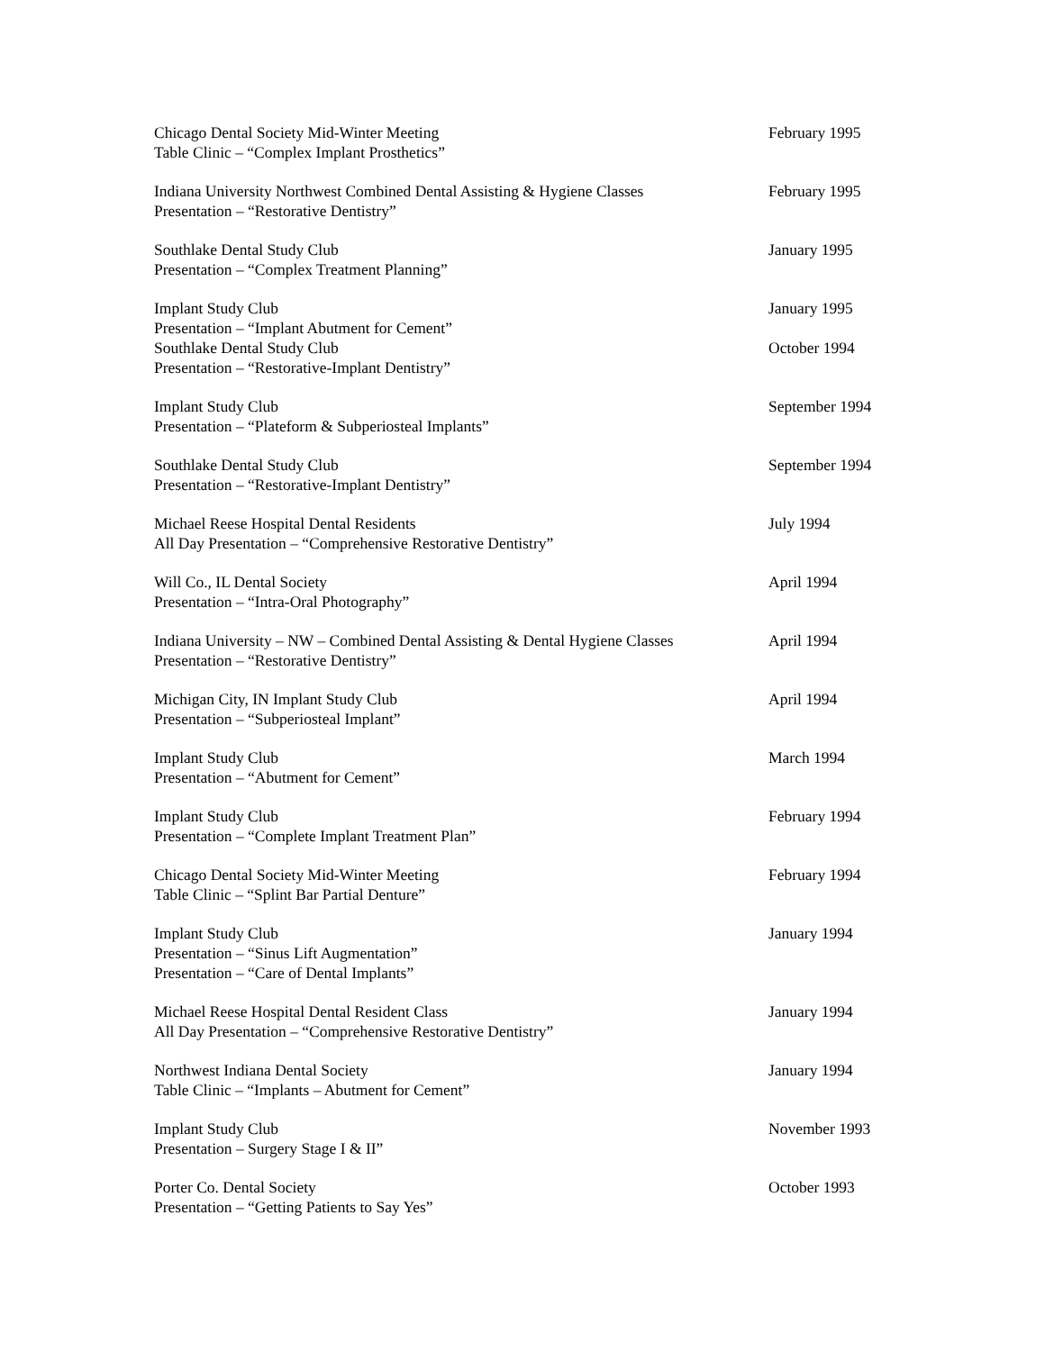Chicago Dental Society Mid-Winter Meeting
Table Clinic – “Complex Implant Prosthetics”
February 1995
Indiana University Northwest Combined Dental Assisting & Hygiene Classes
Presentation – “Restorative Dentistry”
February 1995
Southlake Dental Study Club
Presentation – “Complex Treatment Planning”
January 1995
Implant Study Club
Presentation – “Implant Abutment for Cement”
January 1995
Southlake Dental Study Club
Presentation – “Restorative-Implant Dentistry”
October 1994
Implant Study Club
Presentation – “Plateform & Subperiosteal Implants”
September 1994
Southlake Dental Study Club
Presentation – “Restorative-Implant Dentistry”
September 1994
Michael Reese Hospital Dental Residents
All Day Presentation – “Comprehensive Restorative Dentistry”
July 1994
Will Co., IL Dental Society
Presentation – “Intra-Oral Photography”
April 1994
Indiana University – NW – Combined Dental Assisting & Dental Hygiene Classes
Presentation – “Restorative Dentistry”
April 1994
Michigan City, IN Implant Study Club
Presentation – “Subperiosteal Implant”
April 1994
Implant Study Club
Presentation – “Abutment for Cement”
March 1994
Implant Study Club
Presentation – “Complete Implant Treatment Plan”
February 1994
Chicago Dental Society Mid-Winter Meeting
Table Clinic – “Splint Bar Partial Denture”
February 1994
Implant Study Club
Presentation – “Sinus Lift Augmentation”
Presentation – “Care of Dental Implants”
January 1994
Michael Reese Hospital Dental Resident Class
All Day Presentation – “Comprehensive Restorative Dentistry”
January 1994
Northwest Indiana Dental Society
Table Clinic – “Implants – Abutment for Cement”
January 1994
Implant Study Club
Presentation – Surgery Stage I & II”
November 1993
Porter Co. Dental Society
Presentation – “Getting Patients to Say Yes”
October 1993